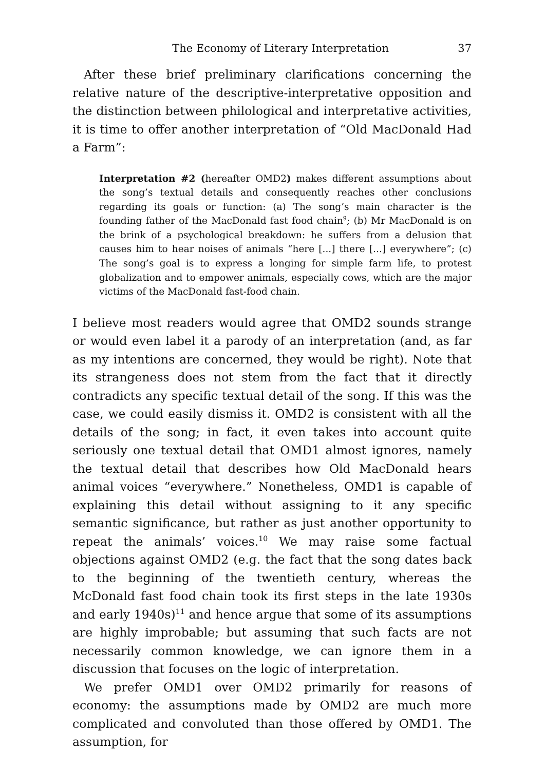The Economy of Literary Interpretation 37
After these brief preliminary clarifications concerning the relative nature of the descriptive-interpretative opposition and the distinction between philological and interpretative activities, it is time to offer another interpretation of “Old MacDonald Had a Farm”:
Interpretation #2 (hereafter OMD2) makes different assumptions about the song’s textual details and consequently reaches other conclusions regarding its goals or function: (a) The song’s main character is the founding father of the MacDonald fast food chain<sup>9</sup>; (b) Mr MacDonald is on the brink of a psychological breakdown: he suffers from a delusion that causes him to hear noises of animals “here [...] there [...] everywhere”; (c) The song’s goal is to express a longing for simple farm life, to protest globalization and to empower animals, especially cows, which are the major victims of the MacDonald fast-food chain.
I believe most readers would agree that OMD2 sounds strange or would even label it a parody of an interpretation (and, as far as my intentions are concerned, they would be right). Note that its strangeness does not stem from the fact that it directly contradicts any specific textual detail of the song. If this was the case, we could easily dismiss it. OMD2 is consistent with all the details of the song; in fact, it even takes into account quite seriously one textual detail that OMD1 almost ignores, namely the textual detail that describes how Old MacDonald hears animal voices “everywhere.” Nonetheless, OMD1 is capable of explaining this detail without assigning to it any specific semantic significance, but rather as just another opportunity to repeat the animals’ voices.<sup>10</sup> We may raise some factual objections against OMD2 (e.g. the fact that the song dates back to the beginning of the twentieth century, whereas the McDonald fast food chain took its first steps in the late 1930s and early 1940s)<sup>11</sup> and hence argue that some of its assumptions are highly improbable; but assuming that such facts are not necessarily common knowledge, we can ignore them in a discussion that focuses on the logic of interpretation.
We prefer OMD1 over OMD2 primarily for reasons of economy: the assumptions made by OMD2 are much more complicated and convoluted than those offered by OMD1. The assumption, for